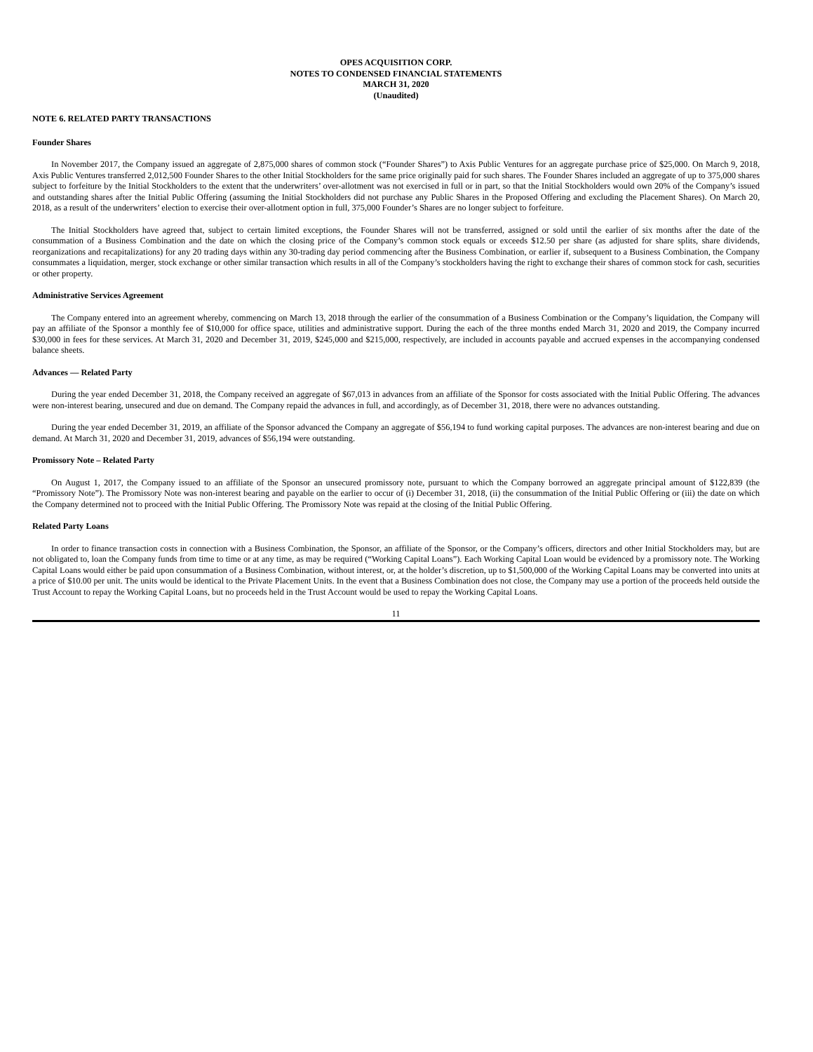OPES ACQUISITION CORP.
NOTES TO CONDENSED FINANCIAL STATEMENTS
MARCH 31, 2020
(Unaudited)
NOTE 6. RELATED PARTY TRANSACTIONS
Founder Shares
In November 2017, the Company issued an aggregate of 2,875,000 shares of common stock (“Founder Shares”) to Axis Public Ventures for an aggregate purchase price of $25,000. On March 9, 2018, Axis Public Ventures transferred 2,012,500 Founder Shares to the other Initial Stockholders for the same price originally paid for such shares. The Founder Shares included an aggregate of up to 375,000 shares subject to forfeiture by the Initial Stockholders to the extent that the underwriters’ over-allotment was not exercised in full or in part, so that the Initial Stockholders would own 20% of the Company’s issued and outstanding shares after the Initial Public Offering (assuming the Initial Stockholders did not purchase any Public Shares in the Proposed Offering and excluding the Placement Shares). On March 20, 2018, as a result of the underwriters’ election to exercise their over-allotment option in full, 375,000 Founder’s Shares are no longer subject to forfeiture.
The Initial Stockholders have agreed that, subject to certain limited exceptions, the Founder Shares will not be transferred, assigned or sold until the earlier of six months after the date of the consummation of a Business Combination and the date on which the closing price of the Company’s common stock equals or exceeds $12.50 per share (as adjusted for share splits, share dividends, reorganizations and recapitalizations) for any 20 trading days within any 30-trading day period commencing after the Business Combination, or earlier if, subsequent to a Business Combination, the Company consummates a liquidation, merger, stock exchange or other similar transaction which results in all of the Company’s stockholders having the right to exchange their shares of common stock for cash, securities or other property.
Administrative Services Agreement
The Company entered into an agreement whereby, commencing on March 13, 2018 through the earlier of the consummation of a Business Combination or the Company’s liquidation, the Company will pay an affiliate of the Sponsor a monthly fee of $10,000 for office space, utilities and administrative support. During the each of the three months ended March 31, 2020 and 2019, the Company incurred $30,000 in fees for these services. At March 31, 2020 and December 31, 2019, $245,000 and $215,000, respectively, are included in accounts payable and accrued expenses in the accompanying condensed balance sheets.
Advances — Related Party
During the year ended December 31, 2018, the Company received an aggregate of $67,013 in advances from an affiliate of the Sponsor for costs associated with the Initial Public Offering. The advances were non-interest bearing, unsecured and due on demand. The Company repaid the advances in full, and accordingly, as of December 31, 2018, there were no advances outstanding.
During the year ended December 31, 2019, an affiliate of the Sponsor advanced the Company an aggregate of $56,194 to fund working capital purposes. The advances are non-interest bearing and due on demand. At March 31, 2020 and December 31, 2019, advances of $56,194 were outstanding.
Promissory Note – Related Party
On August 1, 2017, the Company issued to an affiliate of the Sponsor an unsecured promissory note, pursuant to which the Company borrowed an aggregate principal amount of $122,839 (the “Promissory Note”). The Promissory Note was non-interest bearing and payable on the earlier to occur of (i) December 31, 2018, (ii) the consummation of the Initial Public Offering or (iii) the date on which the Company determined not to proceed with the Initial Public Offering. The Promissory Note was repaid at the closing of the Initial Public Offering.
Related Party Loans
In order to finance transaction costs in connection with a Business Combination, the Sponsor, an affiliate of the Sponsor, or the Company’s officers, directors and other Initial Stockholders may, but are not obligated to, loan the Company funds from time to time or at any time, as may be required (“Working Capital Loans”). Each Working Capital Loan would be evidenced by a promissory note. The Working Capital Loans would either be paid upon consummation of a Business Combination, without interest, or, at the holder’s discretion, up to $1,500,000 of the Working Capital Loans may be converted into units at a price of $10.00 per unit. The units would be identical to the Private Placement Units. In the event that a Business Combination does not close, the Company may use a portion of the proceeds held outside the Trust Account to repay the Working Capital Loans, but no proceeds held in the Trust Account would be used to repay the Working Capital Loans.
11